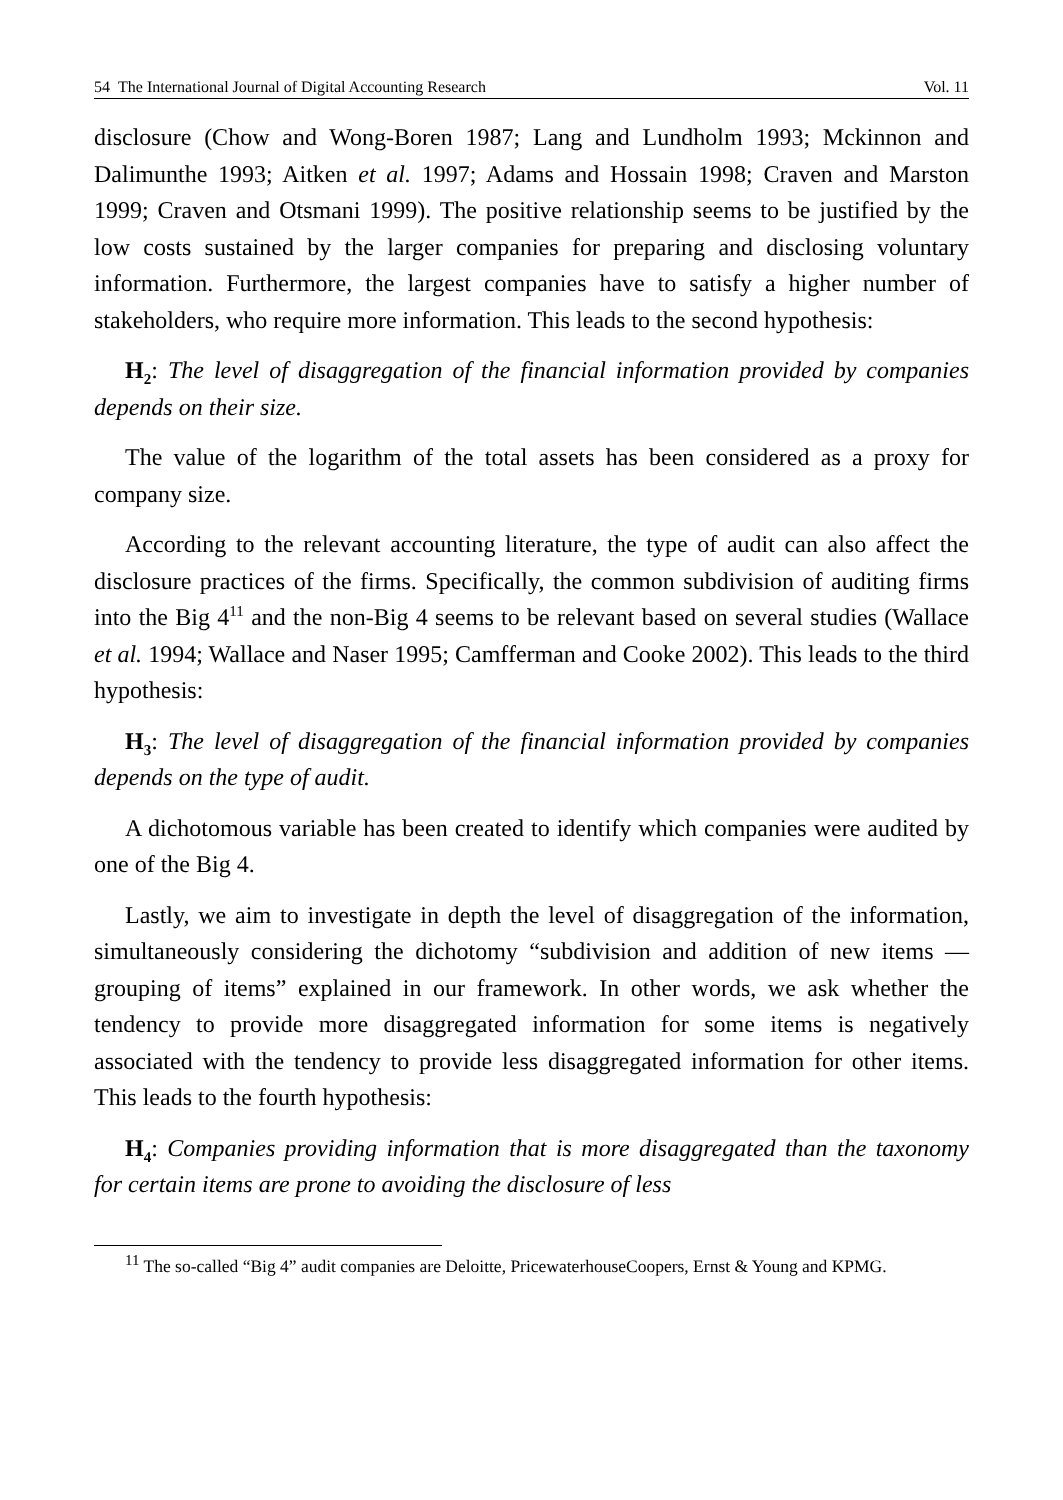54 The International Journal of Digital Accounting Research Vol. 11
disclosure (Chow and Wong-Boren 1987; Lang and Lundholm 1993; Mckinnon and Dalimunthe 1993; Aitken et al. 1997; Adams and Hossain 1998; Craven and Marston 1999; Craven and Otsmani 1999). The positive relationship seems to be justified by the low costs sustained by the larger companies for preparing and disclosing voluntary information. Furthermore, the largest companies have to satisfy a higher number of stakeholders, who require more information. This leads to the second hypothesis:
H<sub>2</sub>: The level of disaggregation of the financial information provided by companies depends on their size.
The value of the logarithm of the total assets has been considered as a proxy for company size.
According to the relevant accounting literature, the type of audit can also affect the disclosure practices of the firms. Specifically, the common subdivision of auditing firms into the Big 4<sup>11</sup> and the non-Big 4 seems to be relevant based on several studies (Wallace et al. 1994; Wallace and Naser 1995; Camfferman and Cooke 2002). This leads to the third hypothesis:
H<sub>3</sub>: The level of disaggregation of the financial information provided by companies depends on the type of audit.
A dichotomous variable has been created to identify which companies were audited by one of the Big 4.
Lastly, we aim to investigate in depth the level of disaggregation of the information, simultaneously considering the dichotomy “subdivision and addition of new items — grouping of items” explained in our framework. In other words, we ask whether the tendency to provide more disaggregated information for some items is negatively associated with the tendency to provide less disaggregated information for other items. This leads to the fourth hypothesis:
H<sub>4</sub>: Companies providing information that is more disaggregated than the taxonomy for certain items are prone to avoiding the disclosure of less
<sup>11</sup> The so-called “Big 4” audit companies are Deloitte, PricewaterhouseCoopers, Ernst & Young and KPMG.